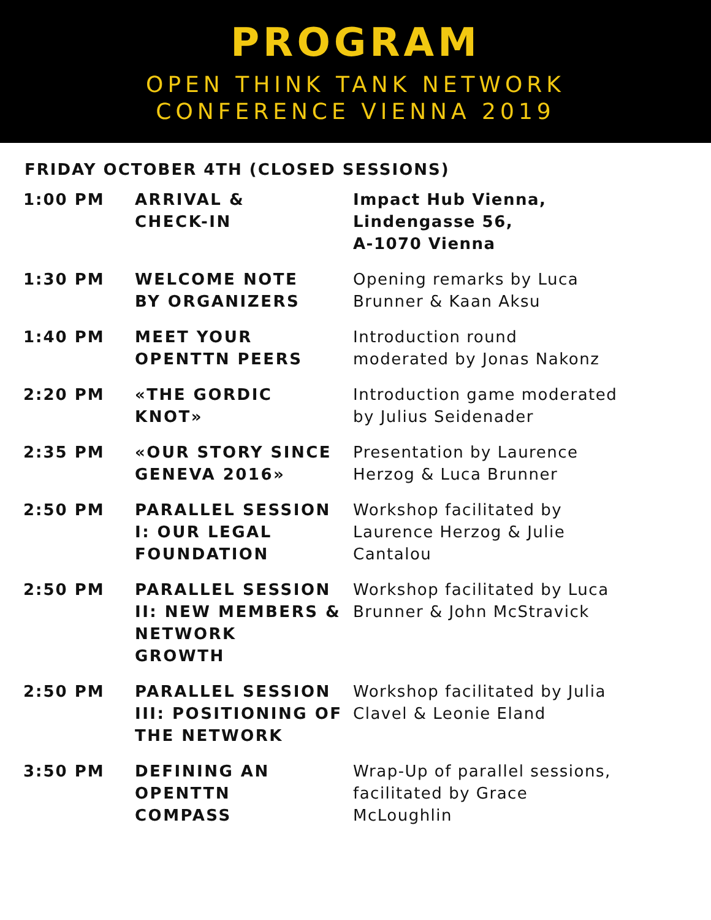PROGRAM
OPEN THINK TANK NETWORK
CONFERENCE VIENNA 2019
FRIDAY OCTOBER 4TH (CLOSED SESSIONS)
| 1:00 PM | ARRIVAL & CHECK-IN | Impact Hub Vienna, Lindengasse 56, A-1070 Vienna |
| 1:30 PM | WELCOME NOTE BY ORGANIZERS | Opening remarks by Luca Brunner & Kaan Aksu |
| 1:40 PM | MEET YOUR OPENTTN PEERS | Introduction round moderated by Jonas Nakonz |
| 2:20 PM | «THE GORDIC KNOT» | Introduction game moderated by Julius Seidenader |
| 2:35 PM | «OUR STORY SINCE GENEVA 2016» | Presentation by Laurence Herzog & Luca Brunner |
| 2:50 PM | PARALLEL SESSION I: OUR LEGAL FOUNDATION | Workshop facilitated by Laurence Herzog & Julie Cantalou |
| 2:50 PM | PARALLEL SESSION II: NEW MEMBERS & NETWORK GROWTH | Workshop facilitated by Luca Brunner & John McStravick |
| 2:50 PM | PARALLEL SESSION III: POSITIONING OF THE NETWORK | Workshop facilitated by Julia Clavel & Leonie Eland |
| 3:50 PM | DEFINING AN OPENTTN COMPASS | Wrap-Up of parallel sessions, facilitated by Grace McLoughlin |